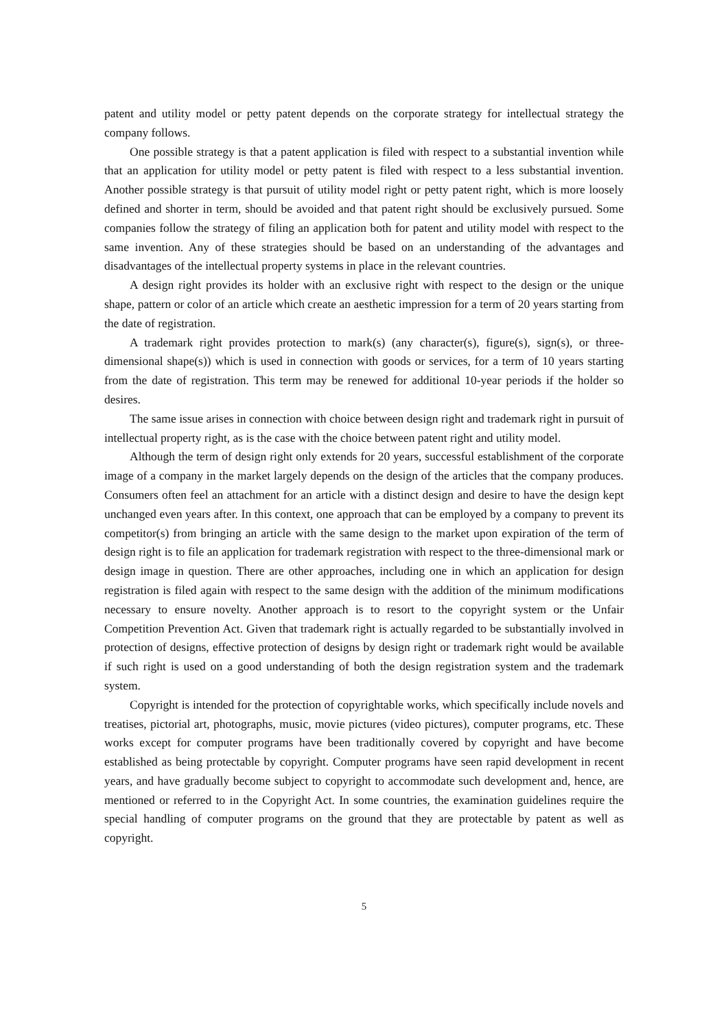patent and utility model or petty patent depends on the corporate strategy for intellectual strategy the company follows.
One possible strategy is that a patent application is filed with respect to a substantial invention while that an application for utility model or petty patent is filed with respect to a less substantial invention. Another possible strategy is that pursuit of utility model right or petty patent right, which is more loosely defined and shorter in term, should be avoided and that patent right should be exclusively pursued. Some companies follow the strategy of filing an application both for patent and utility model with respect to the same invention. Any of these strategies should be based on an understanding of the advantages and disadvantages of the intellectual property systems in place in the relevant countries.
A design right provides its holder with an exclusive right with respect to the design or the unique shape, pattern or color of an article which create an aesthetic impression for a term of 20 years starting from the date of registration.
A trademark right provides protection to mark(s) (any character(s), figure(s), sign(s), or three-dimensional shape(s)) which is used in connection with goods or services, for a term of 10 years starting from the date of registration. This term may be renewed for additional 10-year periods if the holder so desires.
The same issue arises in connection with choice between design right and trademark right in pursuit of intellectual property right, as is the case with the choice between patent right and utility model.
Although the term of design right only extends for 20 years, successful establishment of the corporate image of a company in the market largely depends on the design of the articles that the company produces. Consumers often feel an attachment for an article with a distinct design and desire to have the design kept unchanged even years after. In this context, one approach that can be employed by a company to prevent its competitor(s) from bringing an article with the same design to the market upon expiration of the term of design right is to file an application for trademark registration with respect to the three-dimensional mark or design image in question. There are other approaches, including one in which an application for design registration is filed again with respect to the same design with the addition of the minimum modifications necessary to ensure novelty. Another approach is to resort to the copyright system or the Unfair Competition Prevention Act. Given that trademark right is actually regarded to be substantially involved in protection of designs, effective protection of designs by design right or trademark right would be available if such right is used on a good understanding of both the design registration system and the trademark system.
Copyright is intended for the protection of copyrightable works, which specifically include novels and treatises, pictorial art, photographs, music, movie pictures (video pictures), computer programs, etc. These works except for computer programs have been traditionally covered by copyright and have become established as being protectable by copyright. Computer programs have seen rapid development in recent years, and have gradually become subject to copyright to accommodate such development and, hence, are mentioned or referred to in the Copyright Act. In some countries, the examination guidelines require the special handling of computer programs on the ground that they are protectable by patent as well as copyright.
5